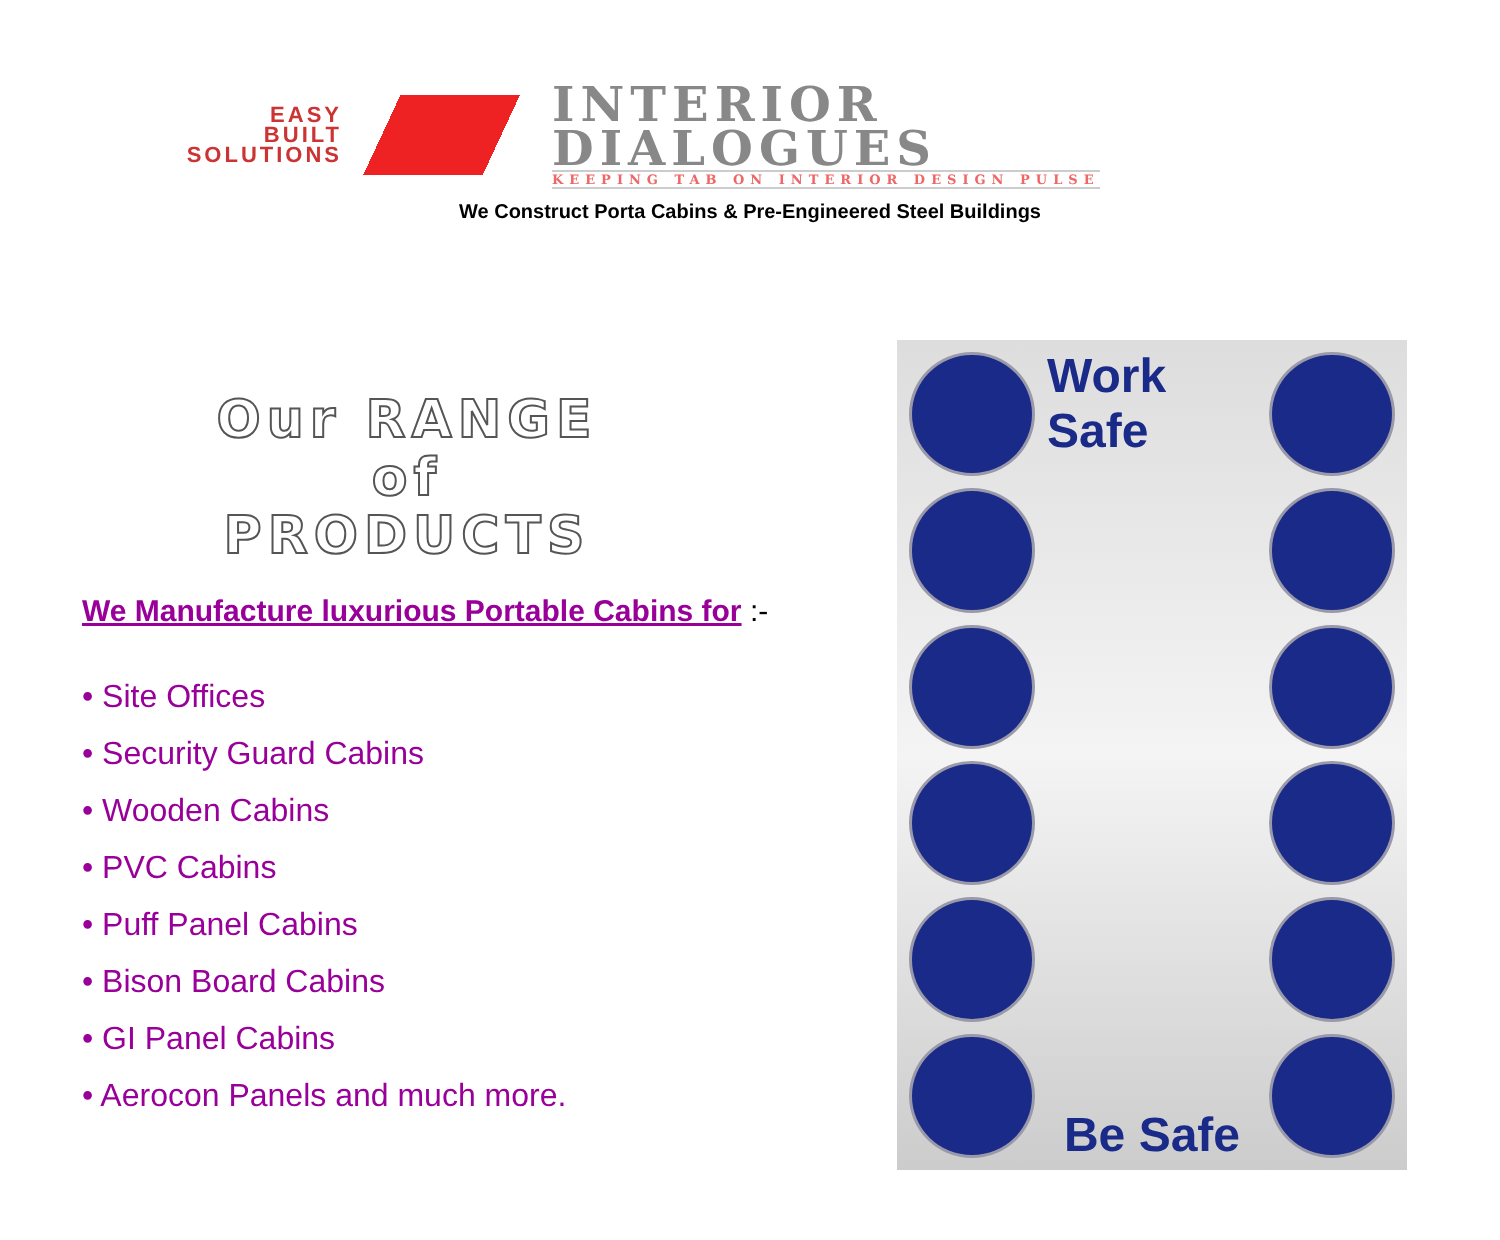EASY
BUILT
SOLUTIONS
INTERIOR
DIALOGUES
KEEPING TAB ON INTERIOR DESIGN PULSE
We Construct Porta Cabins & Pre-Engineered Steel Buildings
Our RANGE
of
PRODUCTS
We Manufacture luxurious Portable Cabins for :-
• Site Offices
• Security Guard Cabins
• Wooden Cabins
• PVC Cabins
• Puff Panel Cabins
• Bison Board Cabins
• GI Panel Cabins
• Aerocon Panels and much more.
Work Safe
Be Safe